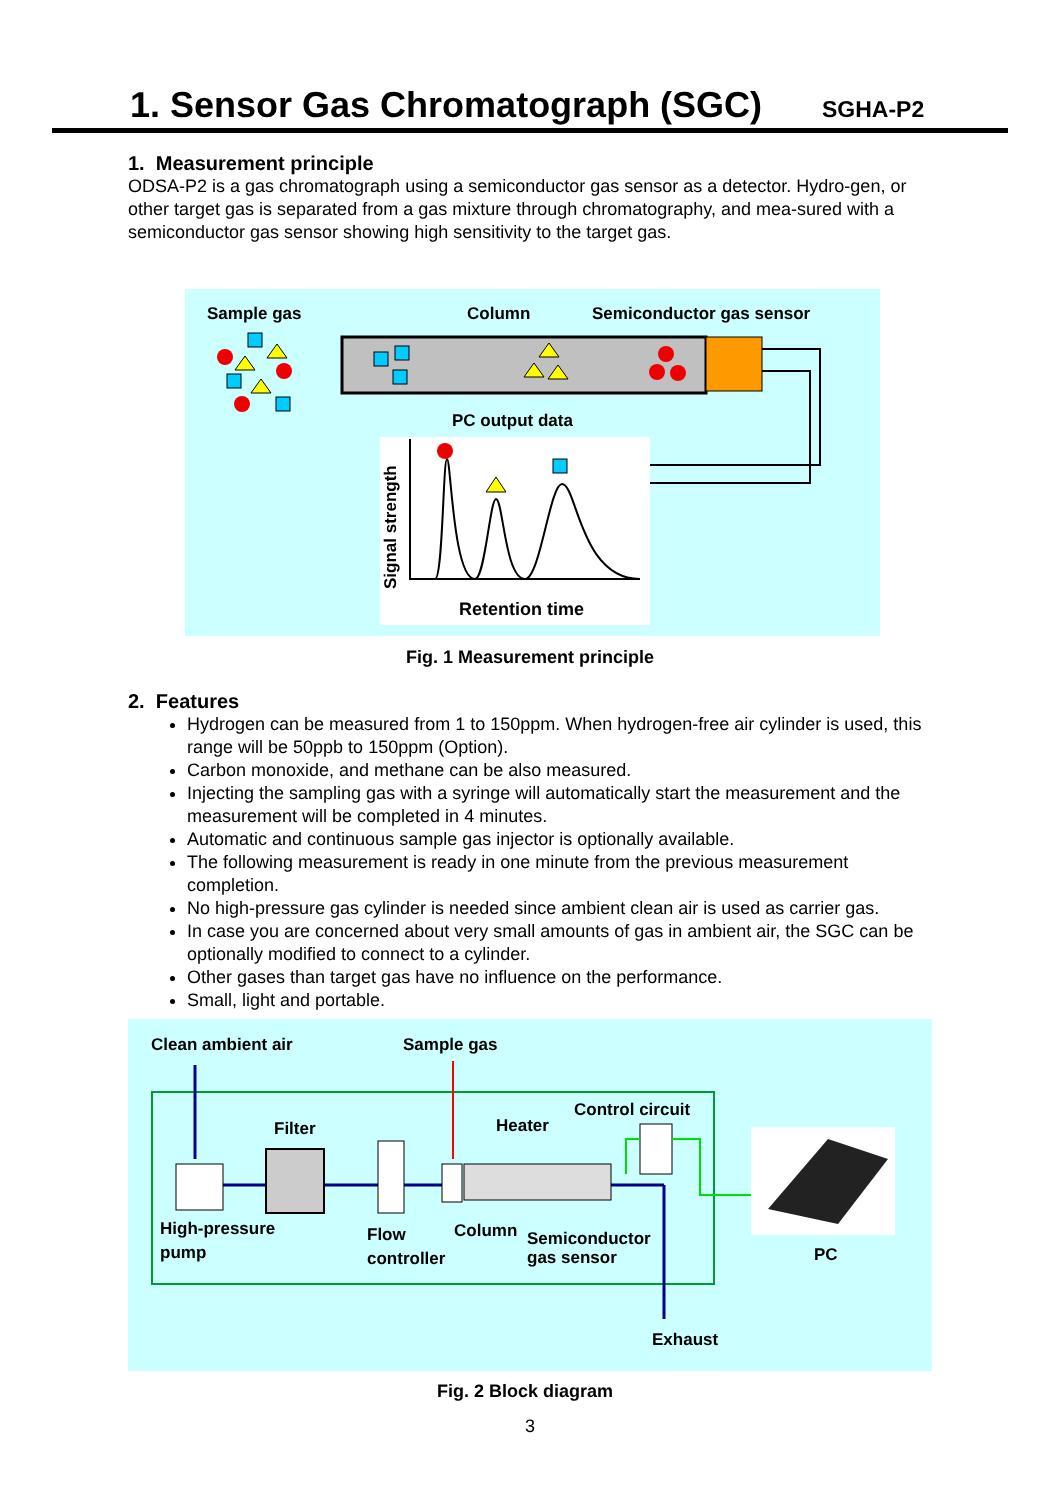1. Sensor Gas Chromatograph (SGC)
SGHA-P2
1. Measurement principle
ODSA-P2 is a gas chromatograph using a semiconductor gas sensor as a detector. Hydro-gen, or other target gas is separated from a gas mixture through chromatography, and mea-sured with a semiconductor gas sensor showing high sensitivity to the target gas.
Sample gas Column Semiconductor gas sensor
PC output data
Signal strength
Retention time
Fig. 1 Measurement principle
2. Features
Hydrogen can be measured from 1 to 150ppm. When hydrogen-free air cylinder is used, this range will be 50ppb to 150ppm (Option).
Carbon monoxide, and methane can be also measured.
Injecting the sampling gas with a syringe will automatically start the measurement and the measurement will be completed in 4 minutes.
Automatic and continuous sample gas injector is optionally available.
The following measurement is ready in one minute from the previous measurement completion.
No high-pressure gas cylinder is needed since ambient clean air is used as carrier gas.
In case you are concerned about very small amounts of gas in ambient air, the SGC can be optionally modified to connect to a cylinder.
Other gases than target gas have no influence on the performance.
Small, light and portable.
Clean ambient air Sample gas
Control circuit
Filter Heater
High-pressure
pump
Flow
controller
Column
Semiconductor
gas sensor
PC
Exhaust
Fig. 2 Block diagram
3